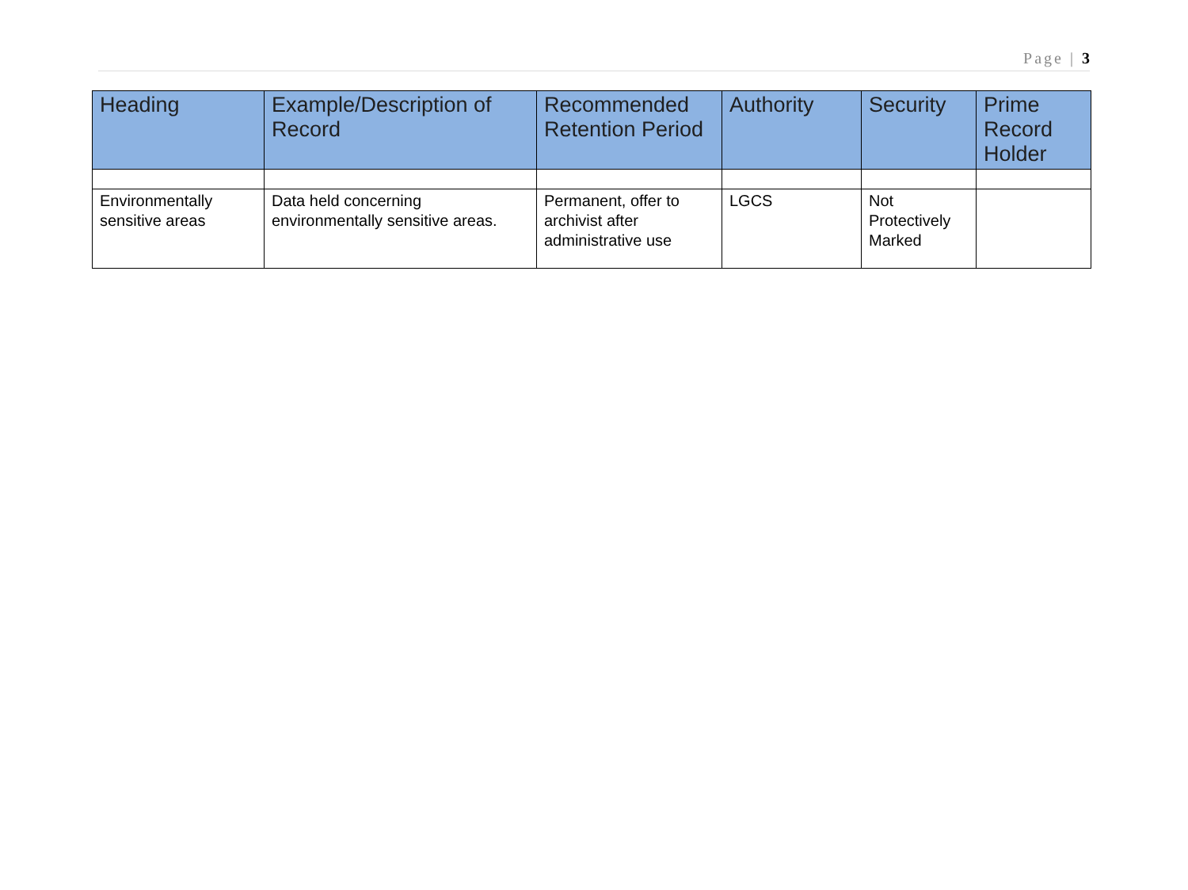Page | 3
| Heading | Example/Description of Record | Recommended Retention Period | Authority | Security | Prime Record Holder |
| --- | --- | --- | --- | --- | --- |
| Environmentally sensitive areas | Data held concerning environmentally sensitive areas. | Permanent, offer to archivist after administrative use | LGCS | Not Protectively Marked | |